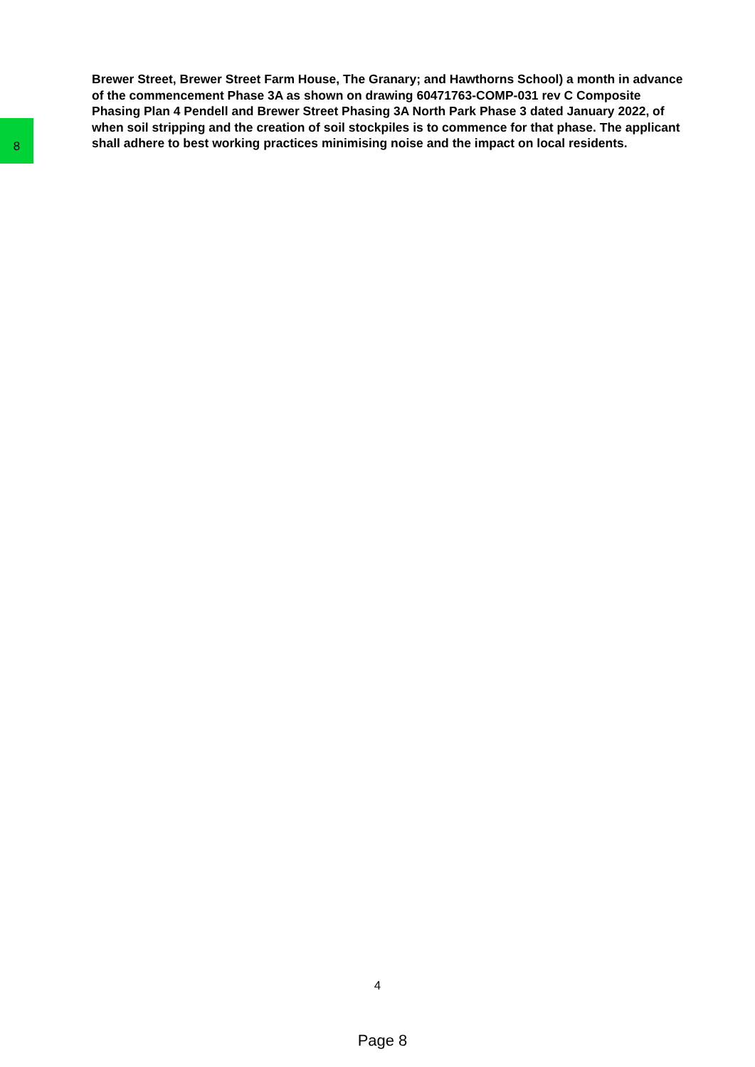8
Brewer Street, Brewer Street Farm House, The Granary; and Hawthorns School) a month in advance of the commencement Phase 3A as shown on drawing 60471763-COMP-031 rev C Composite Phasing Plan 4 Pendell and Brewer Street Phasing 3A North Park Phase 3 dated January 2022, of when soil stripping and the creation of soil stockpiles is to commence for that phase. The applicant shall adhere to best working practices minimising noise and the impact on local residents.
4
Page 8